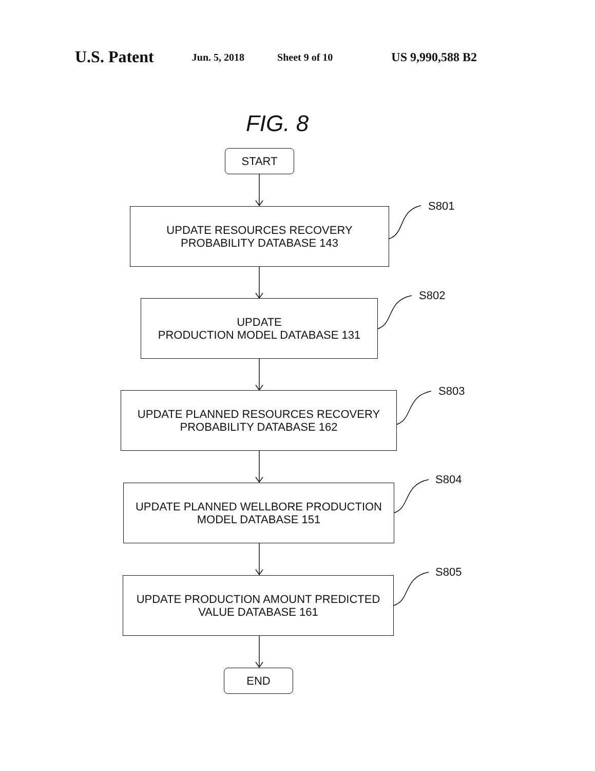U.S. Patent
Jun. 5, 2018 Sheet 9 of 10
US 9,990,588 B2
FIG. 8
START
UPDATE RESOURCES RECOVERY
PROBABILITY DATABASE 143
UPDATE
PRODUCTION MODEL DATABASE 131
UPDATE PLANNED RESOURCES RECOVERY
PROBABILITY DATABASE 162
UPDATE PLANNED WELLBORE PRODUCTION
MODEL DATABASE 151
UPDATE PRODUCTION AMOUNT PREDICTED
VALUE DATABASE 161
END
S801
S802
S803
S804
S805